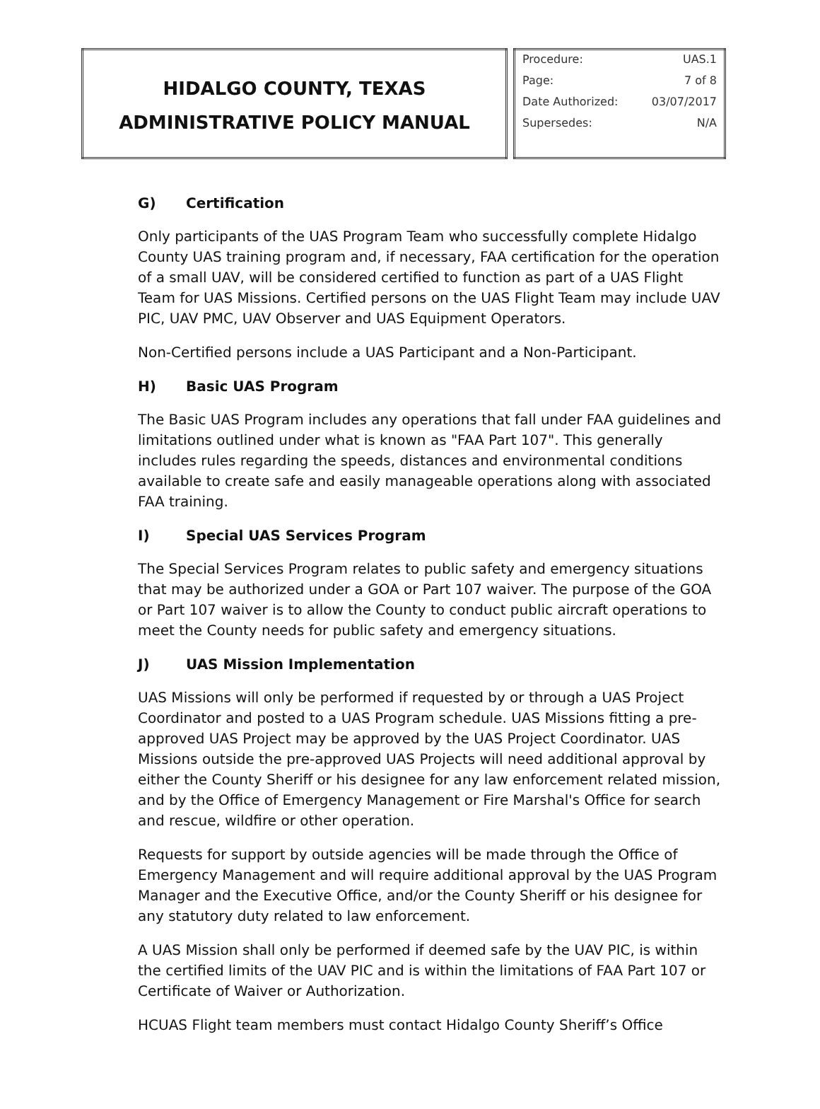| HIDALGO COUNTY, TEXAS ADMINISTRATIVE POLICY MANUAL | | / Procedure: / UAS.1 / / Page: / 7 of 8 / / Date Authorized: / 03/07/2017 / / Supersedes: / N/A / |
G) Certification
Only participants of the UAS Program Team who successfully complete Hidalgo County UAS training program and, if necessary, FAA certification for the operation of a small UAV, will be considered certified to function as part of a UAS Flight Team for UAS Missions. Certified persons on the UAS Flight Team may include UAV PIC, UAV PMC, UAV Observer and UAS Equipment Operators.
Non-Certified persons include a UAS Participant and a Non-Participant.
H) Basic UAS Program
The Basic UAS Program includes any operations that fall under FAA guidelines and limitations outlined under what is known as "FAA Part 107". This generally includes rules regarding the speeds, distances and environmental conditions available to create safe and easily manageable operations along with associated FAA training.
I) Special UAS Services Program
The Special Services Program relates to public safety and emergency situations that may be authorized under a GOA or Part 107 waiver. The purpose of the GOA or Part 107 waiver is to allow the County to conduct public aircraft operations to meet the County needs for public safety and emergency situations.
J) UAS Mission Implementation
UAS Missions will only be performed if requested by or through a UAS Project Coordinator and posted to a UAS Program schedule. UAS Missions fitting a pre- approved UAS Project may be approved by the UAS Project Coordinator. UAS Missions outside the pre-approved UAS Projects will need additional approval by either the County Sheriff or his designee for any law enforcement related mission, and by the Office of Emergency Management or Fire Marshal's Office for search and rescue, wildfire or other operation.
Requests for support by outside agencies will be made through the Office of Emergency Management and will require additional approval by the UAS Program Manager and the Executive Office, and/or the County Sheriff or his designee for any statutory duty related to law enforcement.
A UAS Mission shall only be performed if deemed safe by the UAV PIC, is within the certified limits of the UAV PIC and is within the limitations of FAA Part 107 or Certificate of Waiver or Authorization.
HCUAS Flight team members must contact Hidalgo County Sheriff’s Office